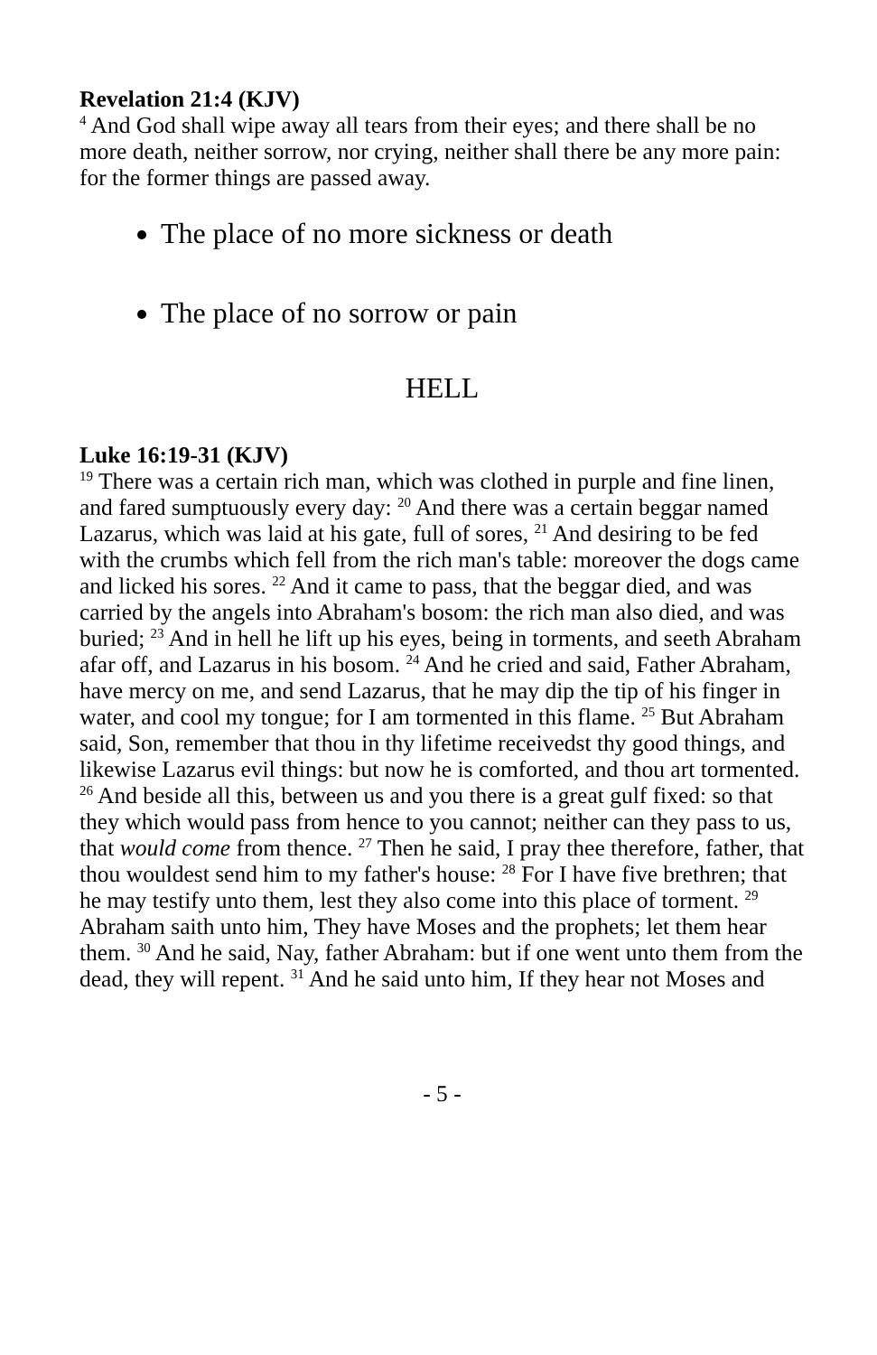Revelation 21:4 (KJV)
<sup>4</sup> And God shall wipe away all tears from their eyes; and there shall be no more death, neither sorrow, nor crying, neither shall there be any more pain: for the former things are passed away.
The place of no more sickness or death
The place of no sorrow or pain
HELL
Luke 16:19-31 (KJV)
<sup>19</sup> There was a certain rich man, which was clothed in purple and fine linen, and fared sumptuously every day: <sup>20</sup> And there was a certain beggar named Lazarus, which was laid at his gate, full of sores, <sup>21</sup> And desiring to be fed with the crumbs which fell from the rich man's table: moreover the dogs came and licked his sores. <sup>22</sup> And it came to pass, that the beggar died, and was carried by the angels into Abraham's bosom: the rich man also died, and was buried; <sup>23</sup> And in hell he lift up his eyes, being in torments, and seeth Abraham afar off, and Lazarus in his bosom. <sup>24</sup> And he cried and said, Father Abraham, have mercy on me, and send Lazarus, that he may dip the tip of his finger in water, and cool my tongue; for I am tormented in this flame. <sup>25</sup> But Abraham said, Son, remember that thou in thy lifetime receivedst thy good things, and likewise Lazarus evil things: but now he is comforted, and thou art tormented. <sup>26</sup> And beside all this, between us and you there is a great gulf fixed: so that they which would pass from hence to you cannot; neither can they pass to us, that would come from thence. <sup>27</sup> Then he said, I pray thee therefore, father, that thou wouldest send him to my father's house: <sup>28</sup> For I have five brethren; that he may testify unto them, lest they also come into this place of torment. <sup>29</sup> Abraham saith unto him, They have Moses and the prophets; let them hear them. <sup>30</sup> And he said, Nay, father Abraham: but if one went unto them from the dead, they will repent. <sup>31</sup> And he said unto him, If they hear not Moses and
- 5 -